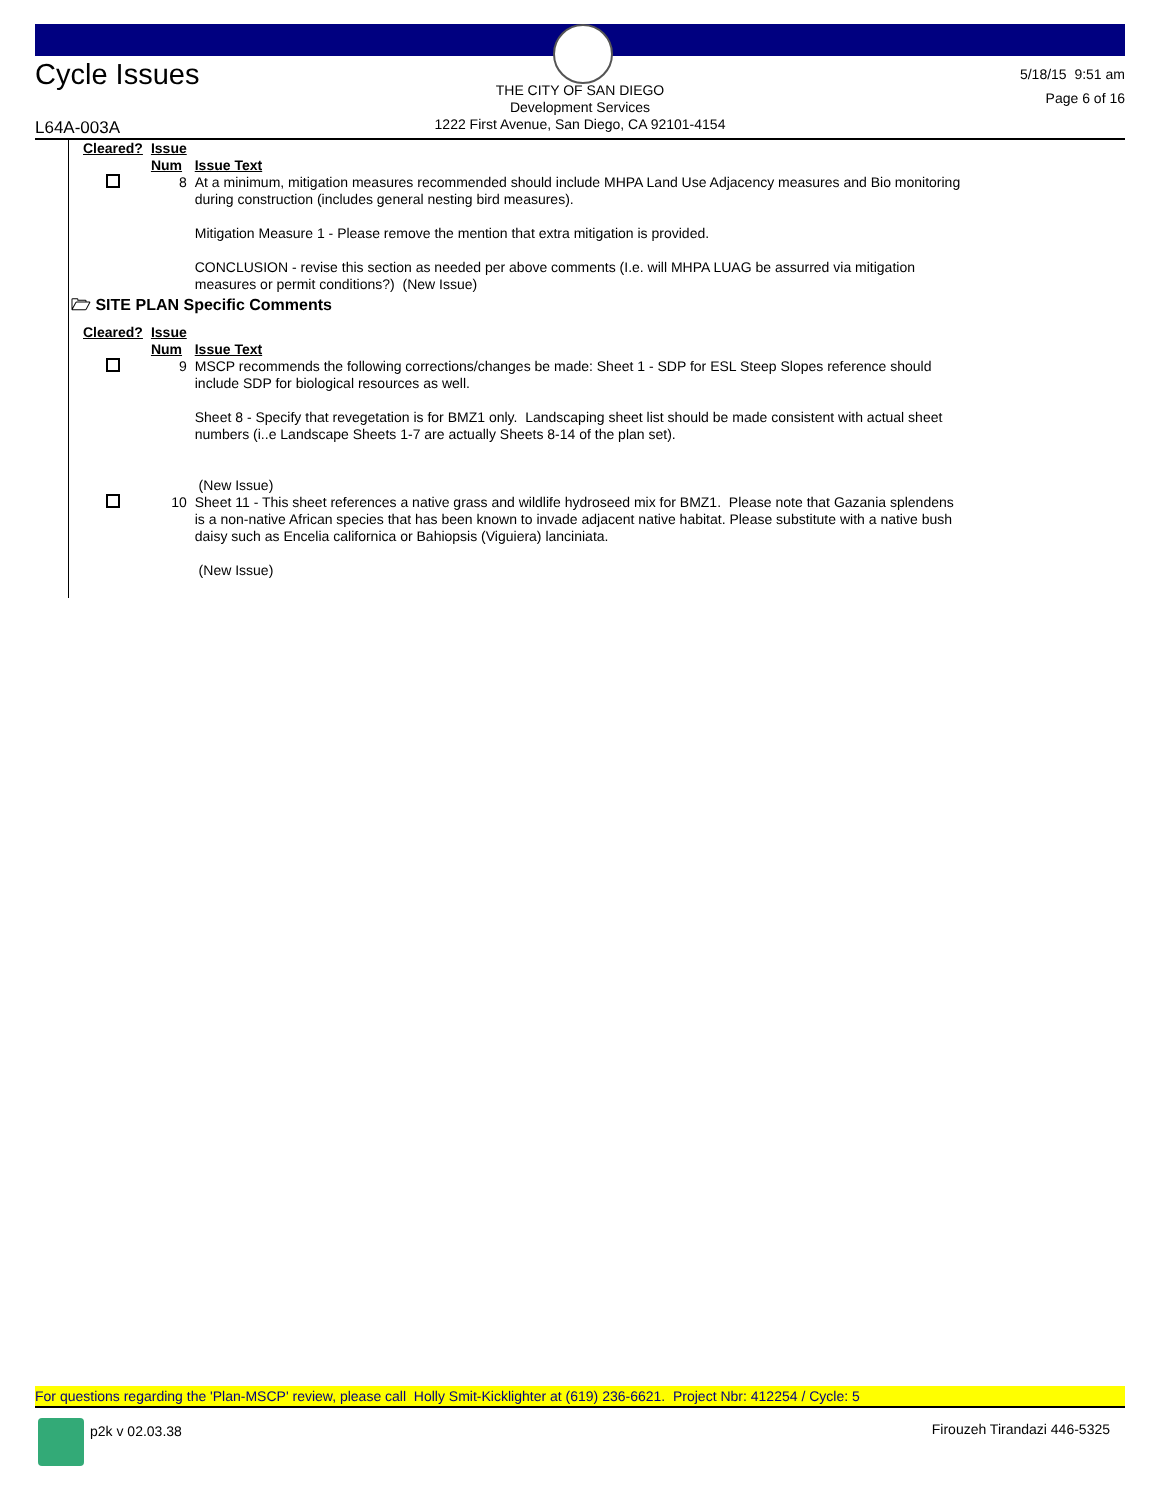Cycle Issues
THE CITY OF SAN DIEGO
Development Services
1222 First Avenue, San Diego, CA 92101-4154
5/18/15 9:51 am
Page 6 of 16
L64A-003A
| Cleared? | Issue Num | Issue Text |
| --- | --- | --- |
| | 8 | At a minimum, mitigation measures recommended should include MHPA Land Use Adjacency measures and Bio monitoring during construction (includes general nesting bird measures). Mitigation Measure 1 - Please remove the mention that extra mitigation is provided. CONCLUSION - revise this section as needed per above comments (I.e. will MHPA LUAG be assurred via mitigation measures or permit conditions?) (New Issue) |
🗁 SITE PLAN Specific Comments
| Cleared? | Issue Num | Issue Text |
| --- | --- | --- |
| | 9 | MSCP recommends the following corrections/changes be made: Sheet 1 - SDP for ESL Steep Slopes reference should include SDP for biological resources as well. Sheet 8 - Specify that revegetation is for BMZ1 only. Landscaping sheet list should be made consistent with actual sheet numbers (i..e Landscape Sheets 1-7 are actually Sheets 8-14 of the plan set). (New Issue) |
| | 10 | Sheet 11 - This sheet references a native grass and wildlife hydroseed mix for BMZ1. Please note that Gazania splendens is a non-native African species that has been known to invade adjacent native habitat. Please substitute with a native bush daisy such as Encelia californica or Bahiopsis (Viguiera) lanciniata. (New Issue) |
For questions regarding the 'Plan-MSCP' review, please call Holly Smit-Kicklighter at (619) 236-6621. Project Nbr: 412254 / Cycle: 5
p2k v 02.03.38 Firouzeh Tirandazi 446-5325